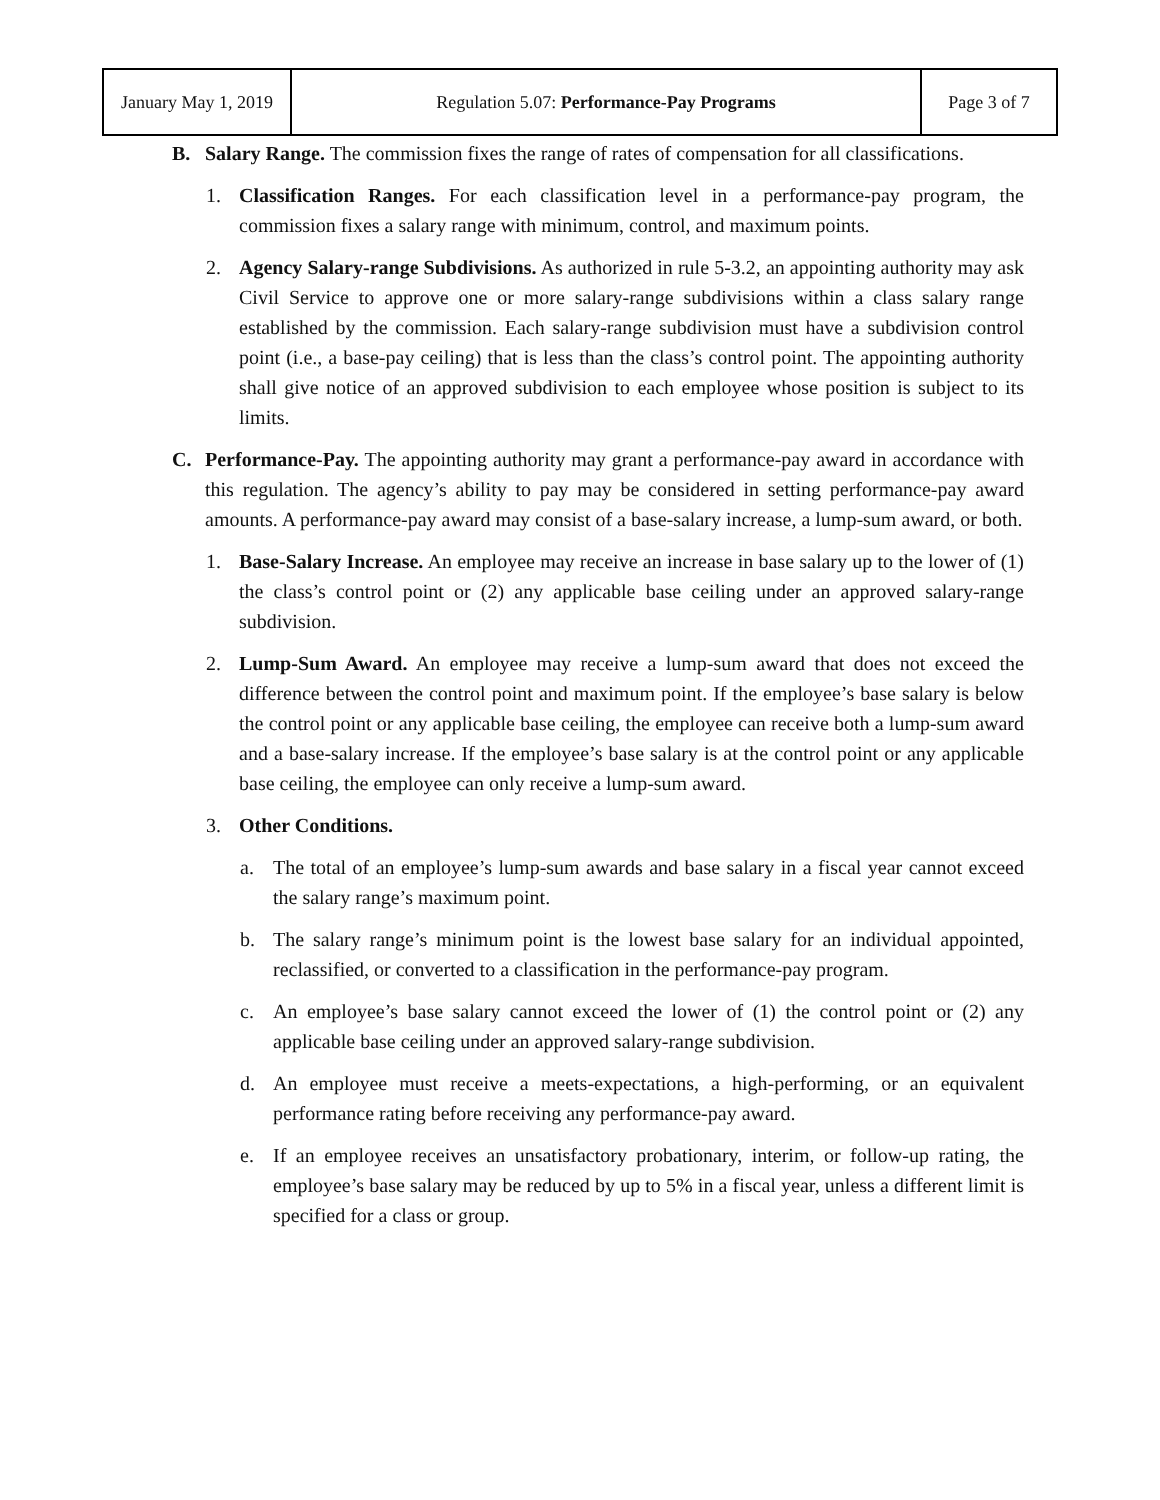| January May 1, 2019 | Regulation 5.07: Performance-Pay Programs | Page 3 of 7 |
B. Salary Range. The commission fixes the range of rates of compensation for all classifications.
1. Classification Ranges. For each classification level in a performance-pay program, the commission fixes a salary range with minimum, control, and maximum points.
2. Agency Salary-range Subdivisions. As authorized in rule 5-3.2, an appointing authority may ask Civil Service to approve one or more salary-range subdivisions within a class salary range established by the commission. Each salary-range subdivision must have a subdivision control point (i.e., a base-pay ceiling) that is less than the class’s control point. The appointing authority shall give notice of an approved subdivision to each employee whose position is subject to its limits.
C. Performance-Pay. The appointing authority may grant a performance-pay award in accordance with this regulation. The agency’s ability to pay may be considered in setting performance-pay award amounts. A performance-pay award may consist of a base-salary increase, a lump-sum award, or both.
1. Base-Salary Increase. An employee may receive an increase in base salary up to the lower of (1) the class’s control point or (2) any applicable base ceiling under an approved salary-range subdivision.
2. Lump-Sum Award. An employee may receive a lump-sum award that does not exceed the difference between the control point and maximum point. If the employee’s base salary is below the control point or any applicable base ceiling, the employee can receive both a lump-sum award and a base-salary increase. If the employee’s base salary is at the control point or any applicable base ceiling, the employee can only receive a lump-sum award.
3. Other Conditions.
a. The total of an employee’s lump-sum awards and base salary in a fiscal year cannot exceed the salary range’s maximum point.
b. The salary range’s minimum point is the lowest base salary for an individual appointed, reclassified, or converted to a classification in the performance-pay program.
c. An employee’s base salary cannot exceed the lower of (1) the control point or (2) any applicable base ceiling under an approved salary-range subdivision.
d. An employee must receive a meets-expectations, a high-performing, or an equivalent performance rating before receiving any performance-pay award.
e. If an employee receives an unsatisfactory probationary, interim, or follow-up rating, the employee’s base salary may be reduced by up to 5% in a fiscal year, unless a different limit is specified for a class or group.